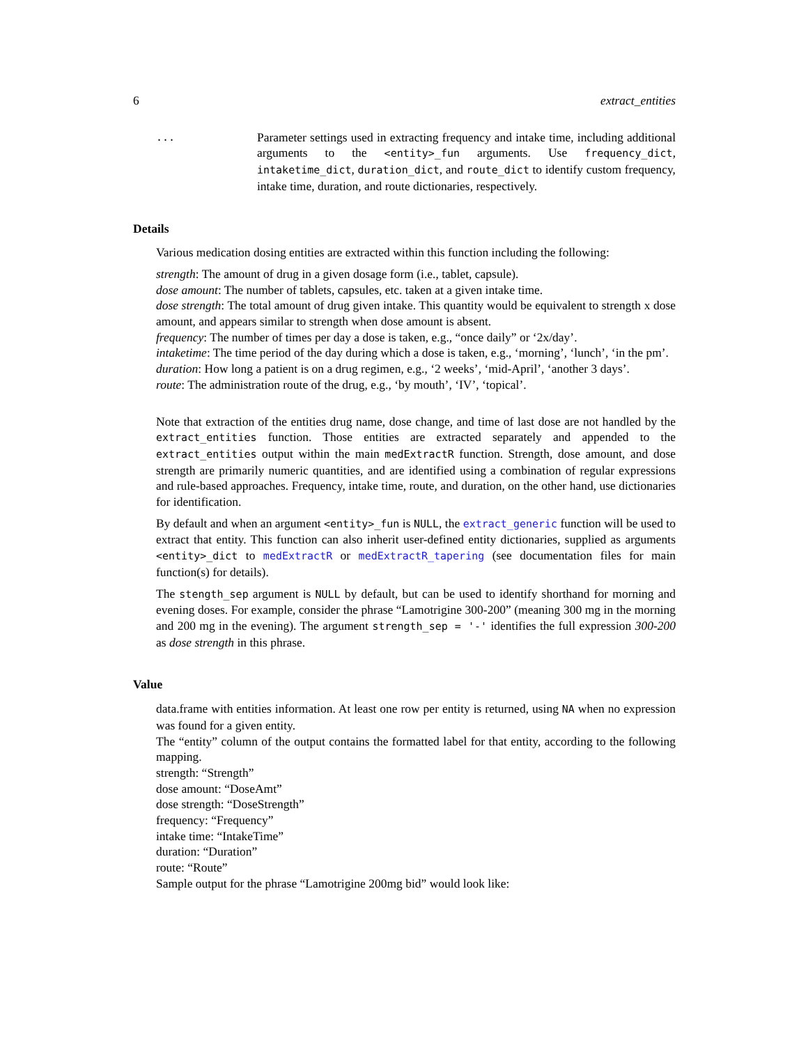6 extract_entities
...
Parameter settings used in extracting frequency and intake time, including additional arguments to the <entity>_fun arguments. Use frequency_dict, intaketime_dict, duration_dict, and route_dict to identify custom frequency, intake time, duration, and route dictionaries, respectively.
Details
Various medication dosing entities are extracted within this function including the following:
strength: The amount of drug in a given dosage form (i.e., tablet, capsule).
dose amount: The number of tablets, capsules, etc. taken at a given intake time.
dose strength: The total amount of drug given intake. This quantity would be equivalent to strength x dose amount, and appears similar to strength when dose amount is absent.
frequency: The number of times per day a dose is taken, e.g., “once daily” or ‘2x/day’.
intaketime: The time period of the day during which a dose is taken, e.g., ‘morning’, ‘lunch’, ‘in the pm’.
duration: How long a patient is on a drug regimen, e.g., ‘2 weeks’, ‘mid-April’, ‘another 3 days’.
route: The administration route of the drug, e.g., ‘by mouth’, ‘IV’, ‘topical’.
Note that extraction of the entities drug name, dose change, and time of last dose are not handled by the extract_entities function. Those entities are extracted separately and appended to the extract_entities output within the main medExtractR function. Strength, dose amount, and dose strength are primarily numeric quantities, and are identified using a combination of regular expressions and rule-based approaches. Frequency, intake time, route, and duration, on the other hand, use dictionaries for identification.
By default and when an argument <entity>_fun is NULL, the extract_generic function will be used to extract that entity. This function can also inherit user-defined entity dictionaries, supplied as arguments <entity>_dict to medExtractR or medExtractR_tapering (see documentation files for main function(s) for details).
The stength_sep argument is NULL by default, but can be used to identify shorthand for morning and evening doses. For example, consider the phrase “Lamotrigine 300-200” (meaning 300 mg in the morning and 200 mg in the evening). The argument strength_sep = '-' identifies the full expression 300-200 as dose strength in this phrase.
Value
data.frame with entities information. At least one row per entity is returned, using NA when no expression was found for a given entity.
The “entity” column of the output contains the formatted label for that entity, according to the following mapping.
strength: “Strength”
dose amount: “DoseAmt”
dose strength: “DoseStrength”
frequency: “Frequency”
intake time: “IntakeTime”
duration: “Duration”
route: “Route”
Sample output for the phrase “Lamotrigine 200mg bid” would look like: